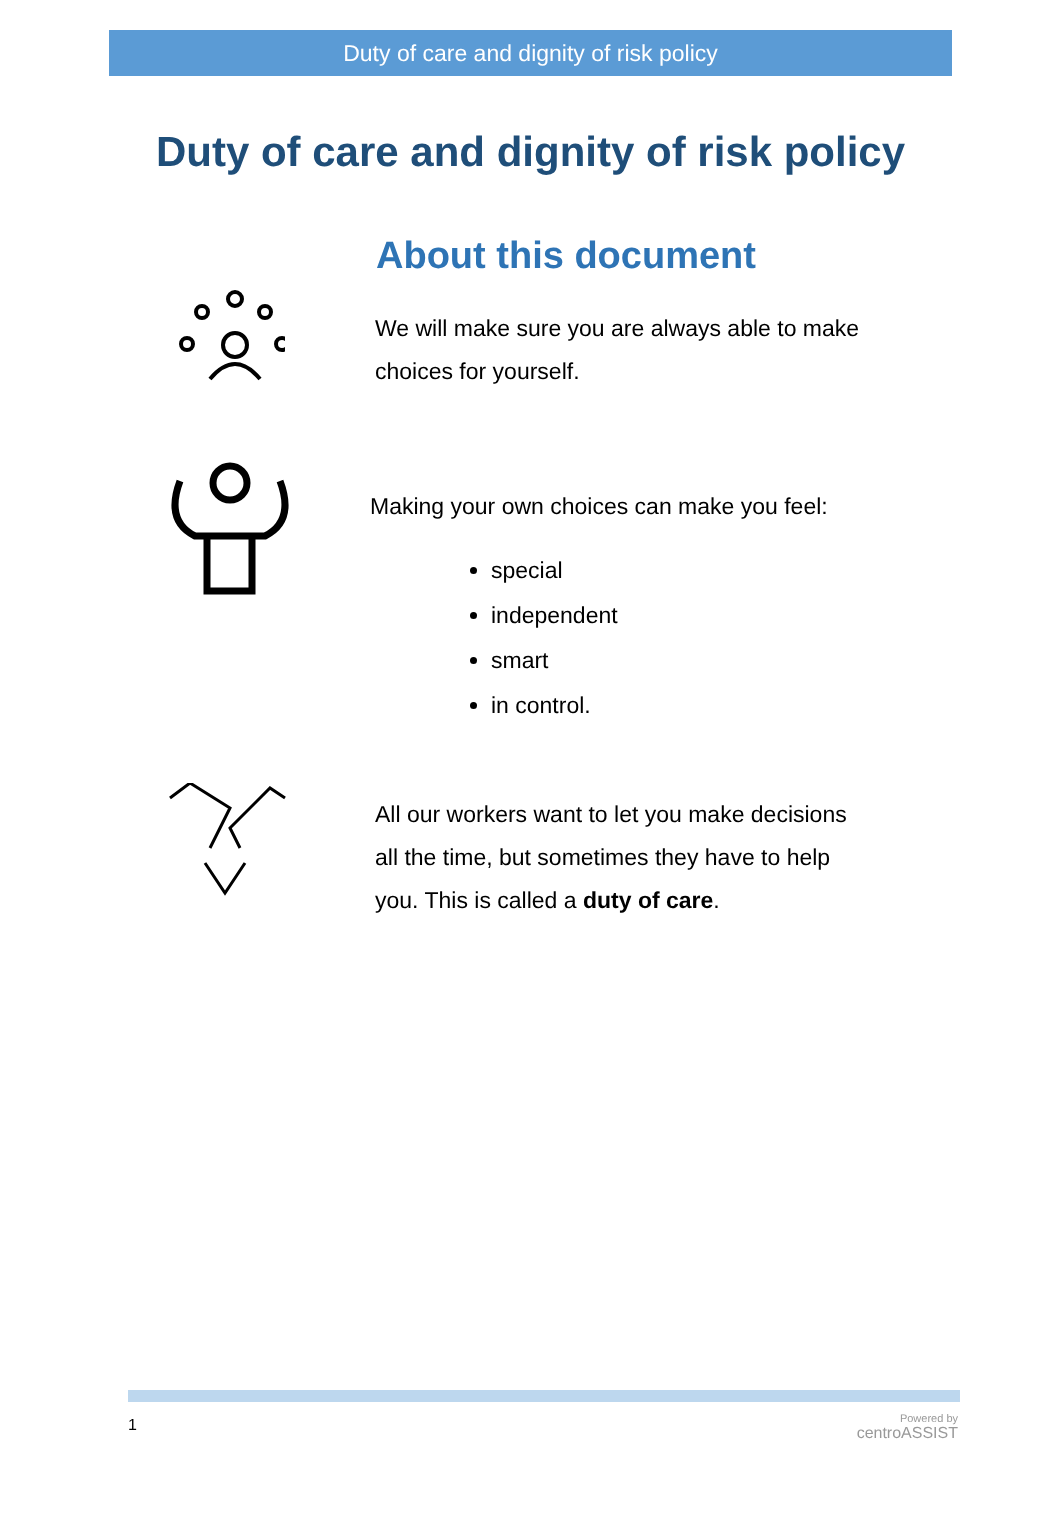Duty of care and dignity of risk policy
Duty of care and dignity of risk policy
About this document
We will make sure you are always able to make
choices for yourself.
Making your own choices can make you feel:
special
independent
smart
in control.
All our workers want to let you make decisions
all the time, but sometimes they have to help
you. This is called a duty of care.
1
Powered by
centroASSIST